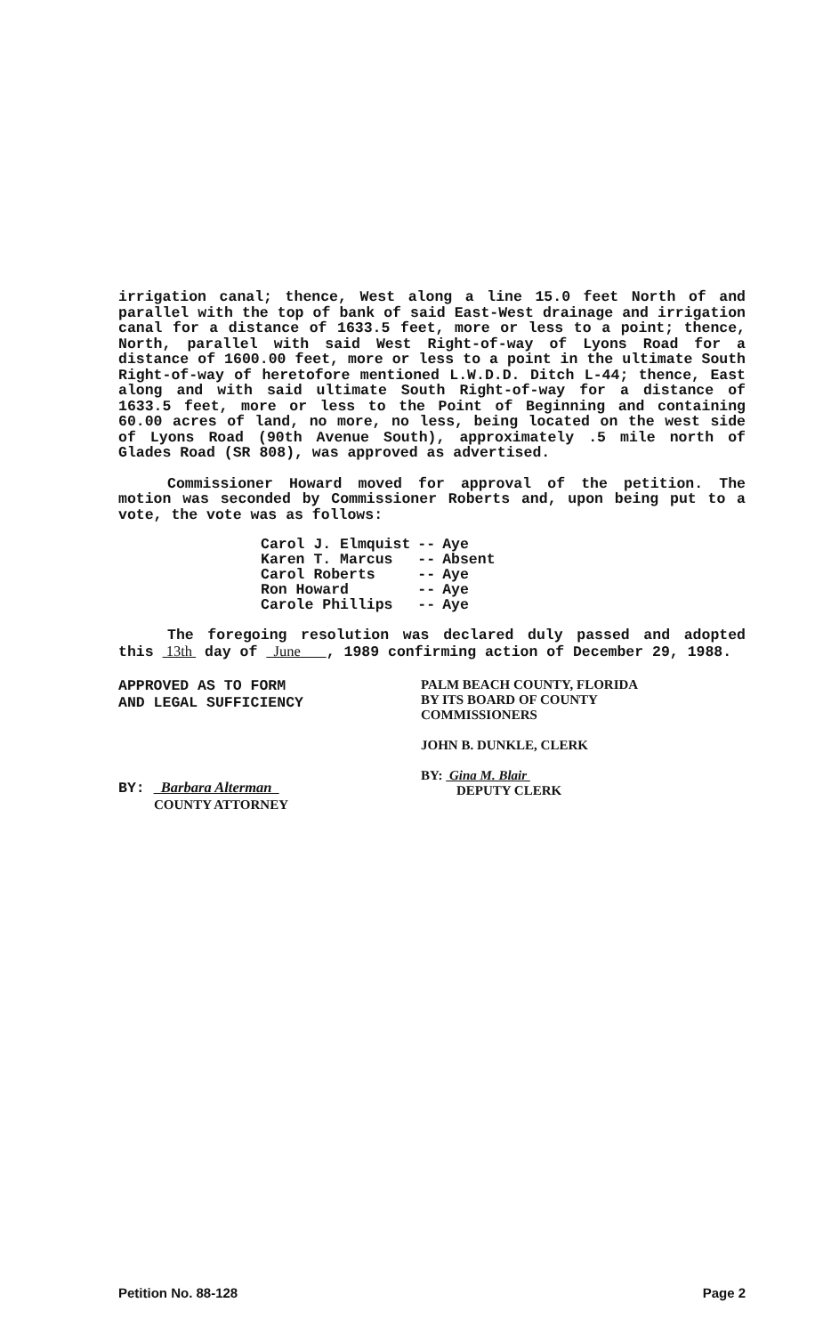irrigation canal; thence, West along a line 15.0 feet North of and parallel with the top of bank of said East-West drainage and irrigation canal for a distance of 1633.5 feet, more or less to a point; thence, North, parallel with said West Right-of-way of Lyons Road for a distance of 1600.00 feet, more or less to a point in the ultimate South Right-of-way of heretofore mentioned L.W.D.D. Ditch L-44; thence, East along and with said ultimate South Right-of-way for a distance of 1633.5 feet, more or less to the Point of Beginning and containing 60.00 acres of land, no more, no less, being located on the west side of Lyons Road (90th Avenue South), approximately .5 mile north of Glades Road (SR 808), was approved as advertised.
Commissioner Howard moved for approval of the petition. The motion was seconded by Commissioner Roberts and, upon being put to a vote, the vote was as follows:
| Carol J. Elmquist | -- | Aye |
| Karen T. Marcus | -- | Absent |
| Carol Roberts | -- | Aye |
| Ron Howard | -- | Aye |
| Carole Phillips | -- | Aye |
The foregoing resolution was declared duly passed and adopted this 13th day of June , 1989 confirming action of December 29, 1988.
APPROVED AS TO FORM
AND LEGAL SUFFICIENCY
BY: Barbara Alterman
COUNTY ATTORNEY
PALM BEACH COUNTY, FLORIDA
BY ITS BOARD OF COUNTY
COMMISSIONERS
JOHN B. DUNKLE, CLERK
BY: Gina M. Blair
DEPUTY CLERK
Petition No. 88-128 Page 2